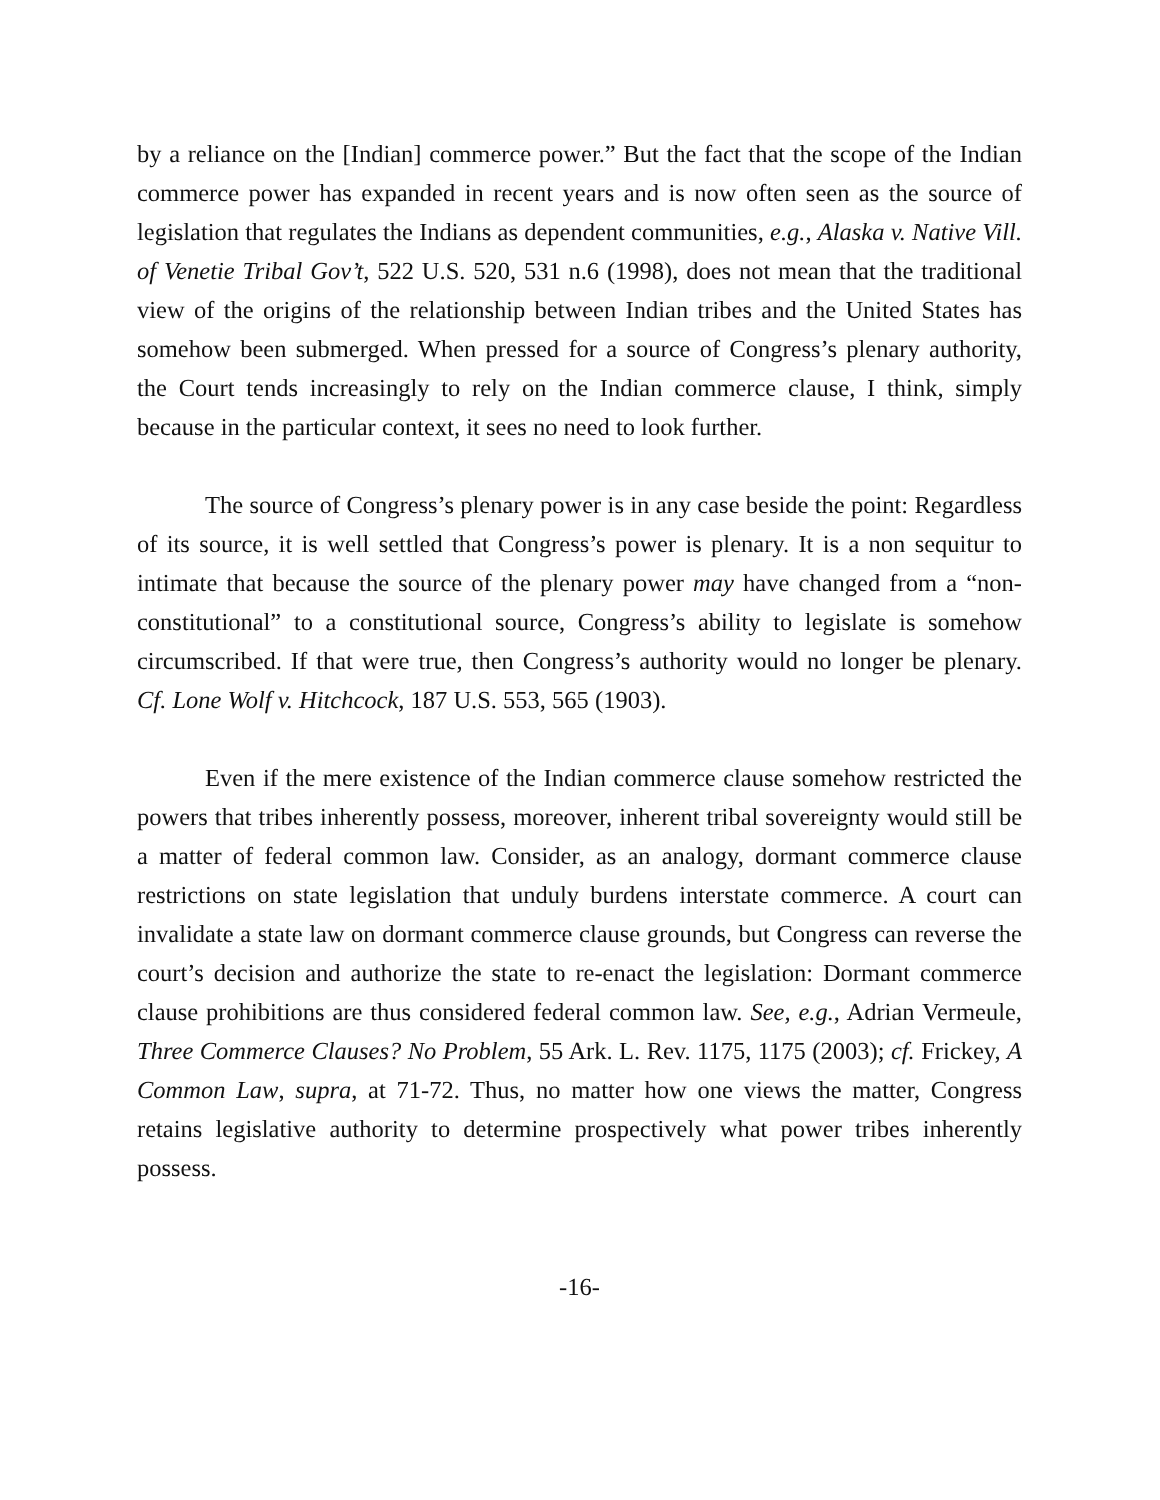by a reliance on the [Indian] commerce power.” But the fact that the scope of the Indian commerce power has expanded in recent years and is now often seen as the source of legislation that regulates the Indians as dependent communities, e.g., Alaska v. Native Vill. of Venetie Tribal Gov’t, 522 U.S. 520, 531 n.6 (1998), does not mean that the traditional view of the origins of the relationship between Indian tribes and the United States has somehow been submerged. When pressed for a source of Congress’s plenary authority, the Court tends increasingly to rely on the Indian commerce clause, I think, simply because in the particular context, it sees no need to look further.
The source of Congress’s plenary power is in any case beside the point: Regardless of its source, it is well settled that Congress’s power is plenary. It is a non sequitur to intimate that because the source of the plenary power may have changed from a “non-constitutional” to a constitutional source, Congress’s ability to legislate is somehow circumscribed. If that were true, then Congress’s authority would no longer be plenary. Cf. Lone Wolf v. Hitchcock, 187 U.S. 553, 565 (1903).
Even if the mere existence of the Indian commerce clause somehow restricted the powers that tribes inherently possess, moreover, inherent tribal sovereignty would still be a matter of federal common law. Consider, as an analogy, dormant commerce clause restrictions on state legislation that unduly burdens interstate commerce. A court can invalidate a state law on dormant commerce clause grounds, but Congress can reverse the court’s decision and authorize the state to re-enact the legislation: Dormant commerce clause prohibitions are thus considered federal common law. See, e.g., Adrian Vermeule, Three Commerce Clauses? No Problem, 55 Ark. L. Rev. 1175, 1175 (2003); cf. Frickey, A Common Law, supra, at 71-72. Thus, no matter how one views the matter, Congress retains legislative authority to determine prospectively what power tribes inherently possess.
-16-